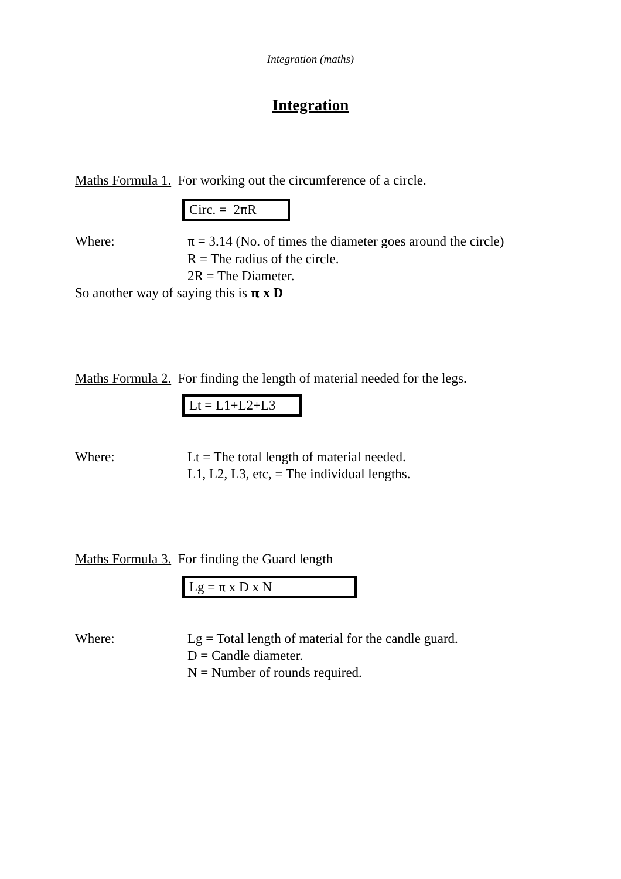Integration (maths)
Integration
Maths Formula 1. For working out the circumference of a circle.
Circ. = 2π R
Where:
π = 3.14 (No. of times the diameter goes around the circle)
R = The radius of the circle.
2R = The Diameter.
So another way of saying this is π x D
Maths Formula 2. For finding the length of material needed for the legs.
Lt = L1+L2+L3
Where: Lt = The total length of material needed.
L1, L2, L3, etc, = The individual lengths.
Maths Formula 3. For finding the Guard length
Lg = π x D x N
Where: Lg = Total length of material for the candle guard.
D = Candle diameter.
N = Number of rounds required.